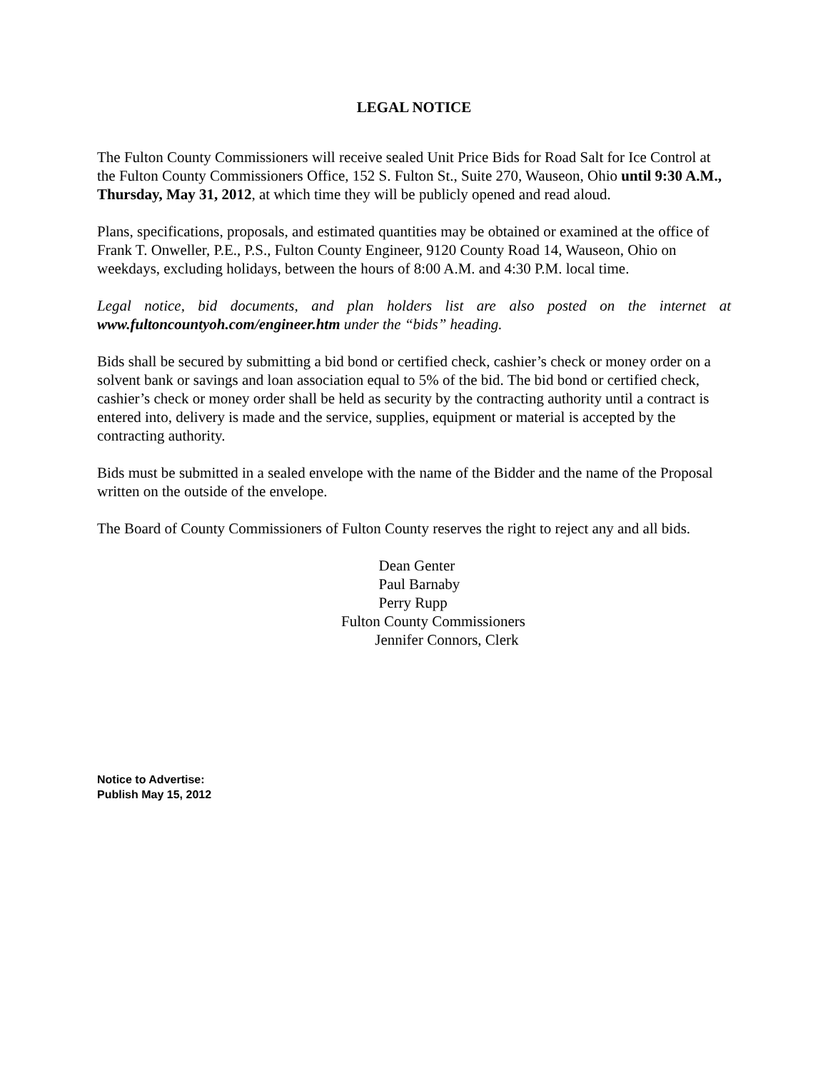LEGAL NOTICE
The Fulton County Commissioners will receive sealed Unit Price Bids for Road Salt for Ice Control at the Fulton County Commissioners Office, 152 S. Fulton St., Suite 270, Wauseon, Ohio until 9:30 A.M., Thursday, May 31, 2012, at which time they will be publicly opened and read aloud.
Plans, specifications, proposals, and estimated quantities may be obtained or examined at the office of Frank T. Onweller, P.E., P.S., Fulton County Engineer, 9120 County Road 14, Wauseon, Ohio on weekdays, excluding holidays, between the hours of 8:00 A.M. and 4:30 P.M. local time.
Legal notice, bid documents, and plan holders list are also posted on the internet at www.fultoncountyoh.com/engineer.htm under the “bids” heading.
Bids shall be secured by submitting a bid bond or certified check, cashier’s check or money order on a solvent bank or savings and loan association equal to 5% of the bid. The bid bond or certified check, cashier’s check or money order shall be held as security by the contracting authority until a contract is entered into, delivery is made and the service, supplies, equipment or material is accepted by the contracting authority.
Bids must be submitted in a sealed envelope with the name of the Bidder and the name of the Proposal written on the outside of the envelope.
The Board of County Commissioners of Fulton County reserves the right to reject any and all bids.
Dean Genter
Paul Barnaby
Perry Rupp
Fulton County Commissioners
Jennifer Connors, Clerk
Notice to Advertise:
Publish May 15, 2012